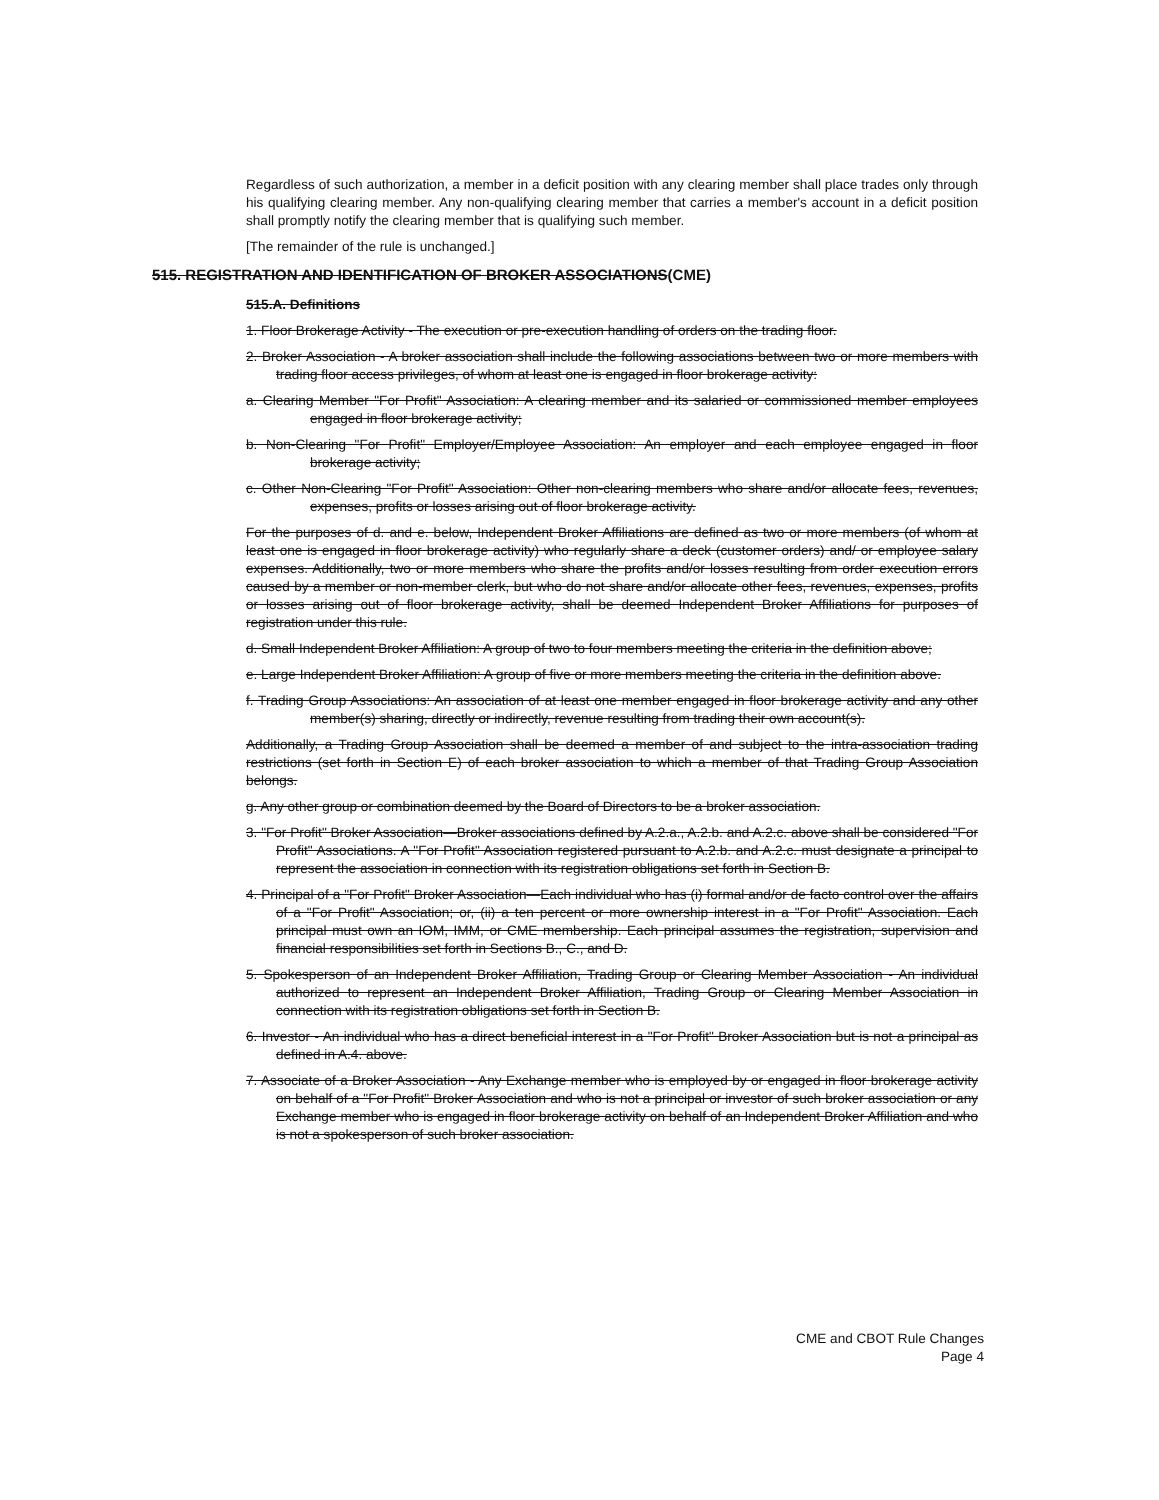Regardless of such authorization, a member in a deficit position with any clearing member shall place trades only through his qualifying clearing member. Any non-qualifying clearing member that carries a member's account in a deficit position shall promptly notify the clearing member that is qualifying such member.
[The remainder of the rule is unchanged.]
515. REGISTRATION AND IDENTIFICATION OF BROKER ASSOCIATIONS(CME)
515.A. Definitions
1. Floor Brokerage Activity - The execution or pre-execution handling of orders on the trading floor.
2. Broker Association - A broker association shall include the following associations between two or more members with trading floor access privileges, of whom at least one is engaged in floor brokerage activity:
a. Clearing Member "For Profit" Association: A clearing member and its salaried or commissioned member employees engaged in floor brokerage activity;
b. Non-Clearing "For Profit" Employer/Employee Association: An employer and each employee engaged in floor brokerage activity;
c. Other Non-Clearing "For Profit" Association: Other non-clearing members who share and/or allocate fees, revenues, expenses, profits or losses arising out of floor brokerage activity.
For the purposes of d. and e. below, Independent Broker Affiliations are defined as two or more members (of whom at least one is engaged in floor brokerage activity) who regularly share a deck (customer orders) and/ or employee salary expenses. Additionally, two or more members who share the profits and/or losses resulting from order execution errors caused by a member or non-member clerk, but who do not share and/or allocate other fees, revenues, expenses, profits or losses arising out of floor brokerage activity, shall be deemed Independent Broker Affiliations for purposes of registration under this rule.
d. Small Independent Broker Affiliation: A group of two to four members meeting the criteria in the definition above;
e. Large Independent Broker Affiliation: A group of five or more members meeting the criteria in the definition above.
f. Trading Group Associations: An association of at least one member engaged in floor brokerage activity and any other member(s) sharing, directly or indirectly, revenue resulting from trading their own account(s).
Additionally, a Trading Group Association shall be deemed a member of and subject to the intra-association trading restrictions (set forth in Section E) of each broker association to which a member of that Trading Group Association belongs.
g. Any other group or combination deemed by the Board of Directors to be a broker association.
3. "For Profit" Broker Association—Broker associations defined by A.2.a., A.2.b. and A.2.c. above shall be considered "For Profit" Associations. A "For Profit" Association registered pursuant to A.2.b. and A.2.c. must designate a principal to represent the association in connection with its registration obligations set forth in Section B.
4. Principal of a "For Profit" Broker Association—Each individual who has (i) formal and/or de facto control over the affairs of a "For Profit" Association; or, (ii) a ten percent or more ownership interest in a "For Profit" Association. Each principal must own an IOM, IMM, or CME membership. Each principal assumes the registration, supervision and financial responsibilities set forth in Sections B., C., and D.
5. Spokesperson of an Independent Broker Affiliation, Trading Group or Clearing Member Association - An individual authorized to represent an Independent Broker Affiliation, Trading Group or Clearing Member Association in connection with its registration obligations set forth in Section B.
6. Investor - An individual who has a direct beneficial interest in a "For Profit" Broker Association but is not a principal as defined in A.4. above.
7. Associate of a Broker Association - Any Exchange member who is employed by or engaged in floor brokerage activity on behalf of a "For Profit" Broker Association and who is not a principal or investor of such broker association or any Exchange member who is engaged in floor brokerage activity on behalf of an Independent Broker Affiliation and who is not a spokesperson of such broker association.
CME and CBOT Rule Changes
Page 4